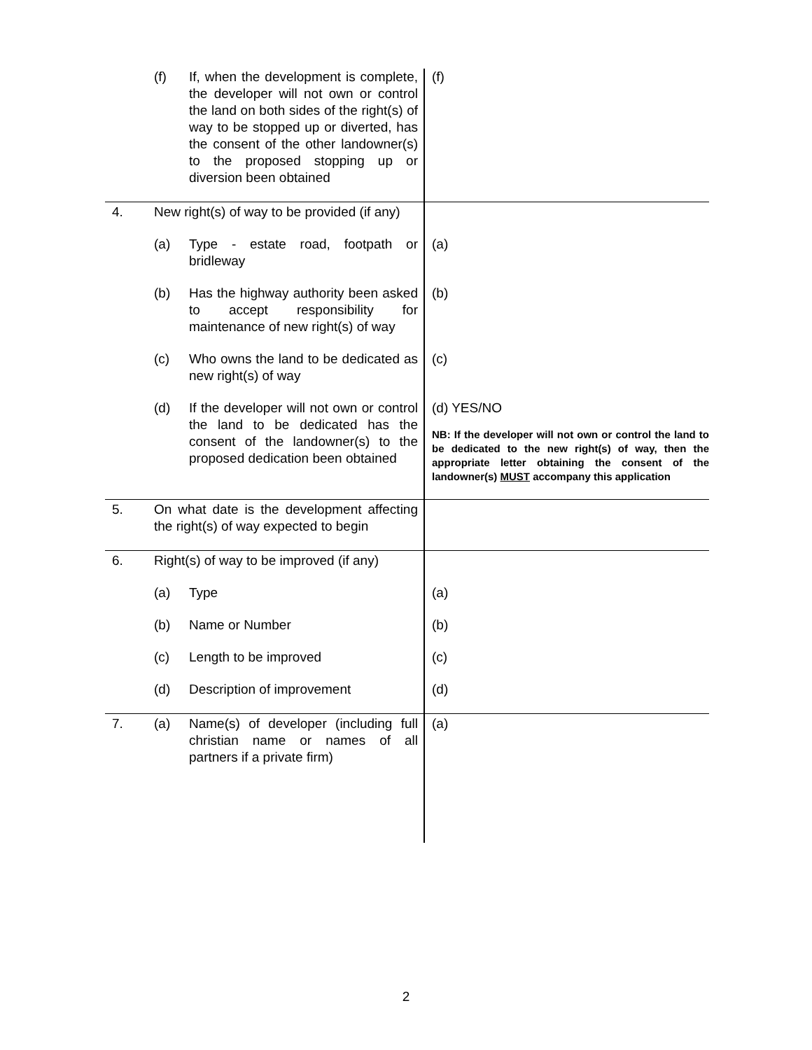| | (f) | If, when the development is complete, the developer will not own or control the land on both sides of the right(s) of way to be stopped up or diverted, has the consent of the other landowner(s) to the proposed stopping up or diversion been obtained | (f) |
| 4. | New right(s) of way to be provided (if any) | | |
| | (a) | Type - estate road, footpath or bridleway | (a) |
| | (b) | Has the highway authority been asked to accept responsibility for maintenance of new right(s) of way | (b) |
| | (c) | Who owns the land to be dedicated as new right(s) of way | (c) |
| | (d) | If the developer will not own or control the land to be dedicated has the consent of the landowner(s) to the proposed dedication been obtained | (d) YES/NO NB: If the developer will not own or control the land to be dedicated to the new right(s) of way, then the appropriate letter obtaining the consent of the landowner(s) MUST accompany this application |
| 5. | On what date is the development affecting the right(s) of way expected to begin | | |
| 6. | Right(s) of way to be improved (if any) | | |
| | (a) | Type | (a) |
| | (b) | Name or Number | (b) |
| | (c) | Length to be improved | (c) |
| | (d) | Description of improvement | (d) |
| 7. | (a) | Name(s) of developer (including full christian name or names of all partners if a private firm) | (a) |
2